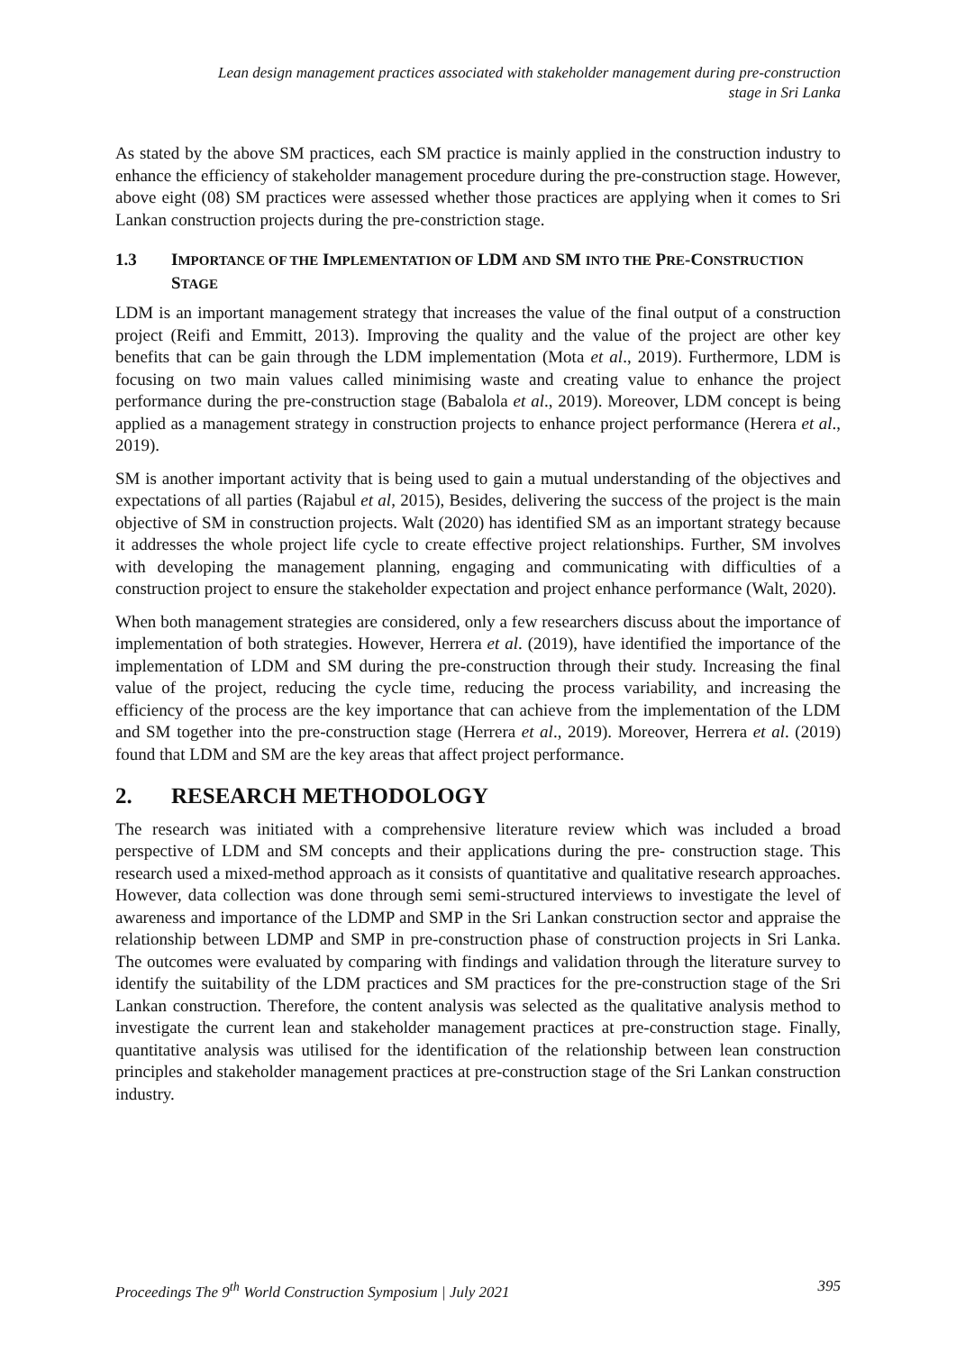Lean design management practices associated with stakeholder management during pre-construction
stage in Sri Lanka
As stated by the above SM practices, each SM practice is mainly applied in the construction industry to enhance the efficiency of stakeholder management procedure during the pre-construction stage. However, above eight (08) SM practices were assessed whether those practices are applying when it comes to Sri Lankan construction projects during the pre-constriction stage.
1.3 IMPORTANCE OF THE IMPLEMENTATION OF LDM AND SM INTO THE PRE-CONSTRUCTION STAGE
LDM is an important management strategy that increases the value of the final output of a construction project (Reifi and Emmitt, 2013). Improving the quality and the value of the project are other key benefits that can be gain through the LDM implementation (Mota et al., 2019). Furthermore, LDM is focusing on two main values called minimising waste and creating value to enhance the project performance during the pre-construction stage (Babalola et al., 2019). Moreover, LDM concept is being applied as a management strategy in construction projects to enhance project performance (Herera et al., 2019).
SM is another important activity that is being used to gain a mutual understanding of the objectives and expectations of all parties (Rajabul et al, 2015), Besides, delivering the success of the project is the main objective of SM in construction projects. Walt (2020) has identified SM as an important strategy because it addresses the whole project life cycle to create effective project relationships. Further, SM involves with developing the management planning, engaging and communicating with difficulties of a construction project to ensure the stakeholder expectation and project enhance performance (Walt, 2020).
When both management strategies are considered, only a few researchers discuss about the importance of implementation of both strategies. However, Herrera et al. (2019), have identified the importance of the implementation of LDM and SM during the pre-construction through their study. Increasing the final value of the project, reducing the cycle time, reducing the process variability, and increasing the efficiency of the process are the key importance that can achieve from the implementation of the LDM and SM together into the pre-construction stage (Herrera et al., 2019). Moreover, Herrera et al. (2019) found that LDM and SM are the key areas that affect project performance.
2. RESEARCH METHODOLOGY
The research was initiated with a comprehensive literature review which was included a broad perspective of LDM and SM concepts and their applications during the pre- construction stage. This research used a mixed-method approach as it consists of quantitative and qualitative research approaches. However, data collection was done through semi semi-structured interviews to investigate the level of awareness and importance of the LDMP and SMP in the Sri Lankan construction sector and appraise the relationship between LDMP and SMP in pre-construction phase of construction projects in Sri Lanka. The outcomes were evaluated by comparing with findings and validation through the literature survey to identify the suitability of the LDM practices and SM practices for the pre-construction stage of the Sri Lankan construction. Therefore, the content analysis was selected as the qualitative analysis method to investigate the current lean and stakeholder management practices at pre-construction stage. Finally, quantitative analysis was utilised for the identification of the relationship between lean construction principles and stakeholder management practices at pre-construction stage of the Sri Lankan construction industry.
Proceedings The 9<sup>th</sup> World Construction Symposium | July 2021 395